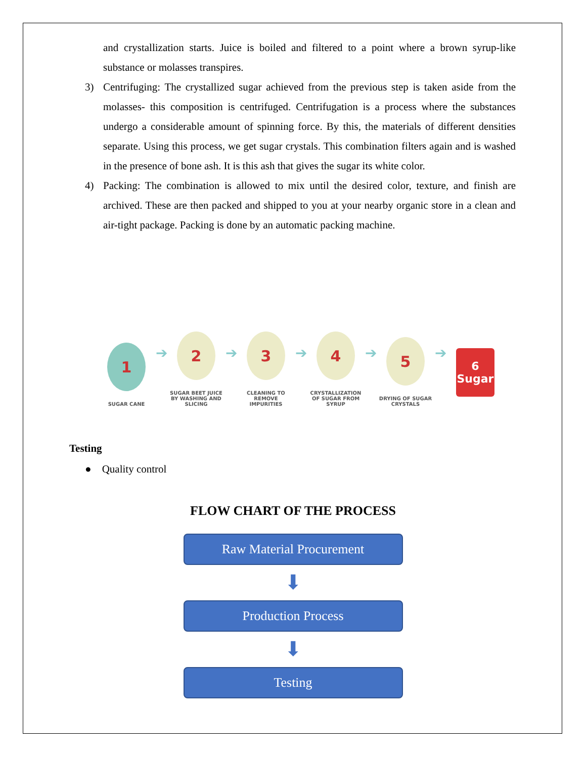and crystallization starts. Juice is boiled and filtered to a point where a brown syrup-like substance or molasses transpires.
3) Centrifuging: The crystallized sugar achieved from the previous step is taken aside from the molasses- this composition is centrifuged. Centrifugation is a process where the substances undergo a considerable amount of spinning force. By this, the materials of different densities separate. Using this process, we get sugar crystals. This combination filters again and is washed in the presence of bone ash. It is this ash that gives the sugar its white color.
4) Packing: The combination is allowed to mix until the desired color, texture, and finish are archived. These are then packed and shipped to you at your nearby organic store in a clean and air-tight package. Packing is done by an automatic packing machine.
1
SUGAR CANE
➔
2
SUGAR BEET JUICE BY WASHING AND SLICING
➔
3
CLEANING TO REMOVE IMPURITIES
➔
4
CRYSTALLIZATION OF SUGAR FROM SYRUP
➔
5
DRYING OF SUGAR CRYSTALS
➔
6 Sugar
Testing
● Quality control
FLOW CHART OF THE PROCESS
Raw Material Procurement
⬇
Production Process
⬇
Testing